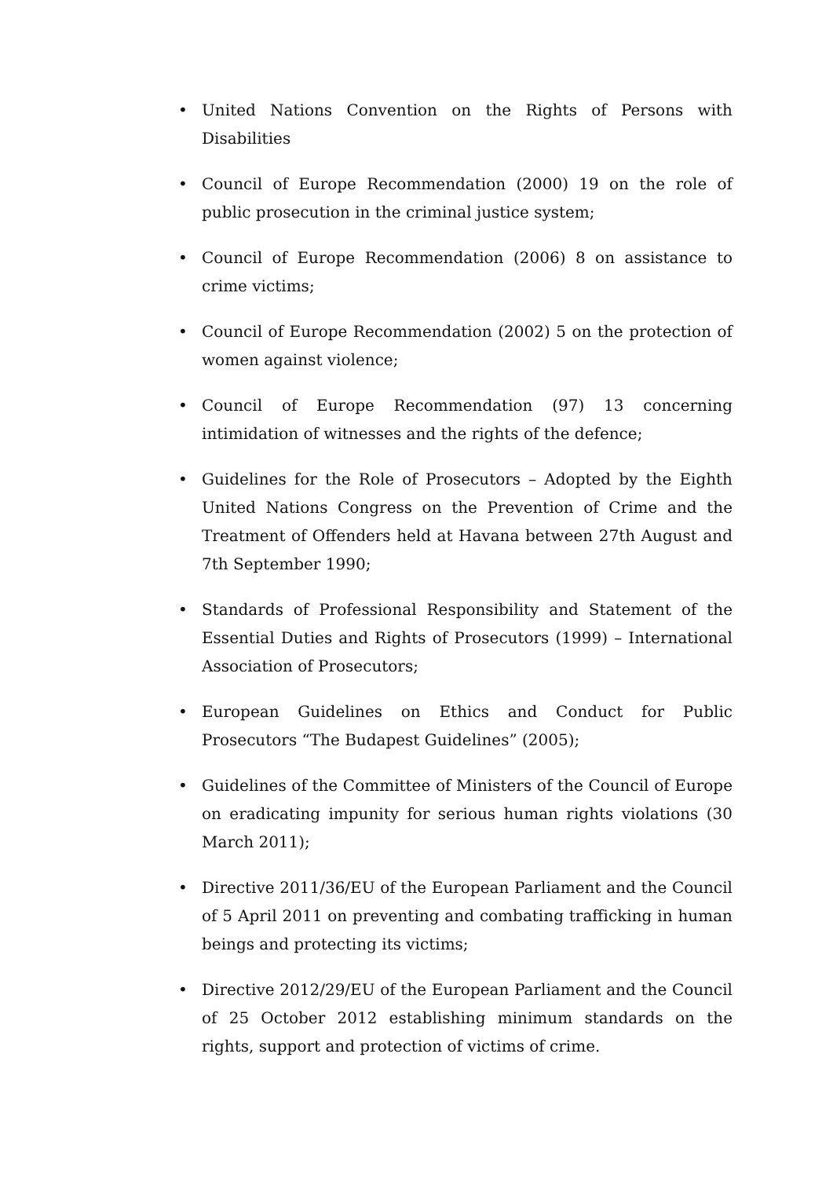• United Nations Convention on the Rights of Persons with Disabilities
• Council of Europe Recommendation (2000) 19 on the role of public prosecution in the criminal justice system;
• Council of Europe Recommendation (2006) 8 on assistance to crime victims;
• Council of Europe Recommendation (2002) 5 on the protection of women against violence;
• Council of Europe Recommendation (97) 13 concerning intimidation of witnesses and the rights of the defence;
• Guidelines for the Role of Prosecutors – Adopted by the Eighth United Nations Congress on the Prevention of Crime and the Treatment of Offenders held at Havana between 27th August and 7th September 1990;
• Standards of Professional Responsibility and Statement of the Essential Duties and Rights of Prosecutors (1999) – International Association of Prosecutors;
• European Guidelines on Ethics and Conduct for Public Prosecutors “The Budapest Guidelines” (2005);
• Guidelines of the Committee of Ministers of the Council of Europe on eradicating impunity for serious human rights violations (30 March 2011);
• Directive 2011/36/EU of the European Parliament and the Council of 5 April 2011 on preventing and combating trafficking in human beings and protecting its victims;
• Directive 2012/29/EU of the European Parliament and the Council of 25 October 2012 establishing minimum standards on the rights, support and protection of victims of crime.